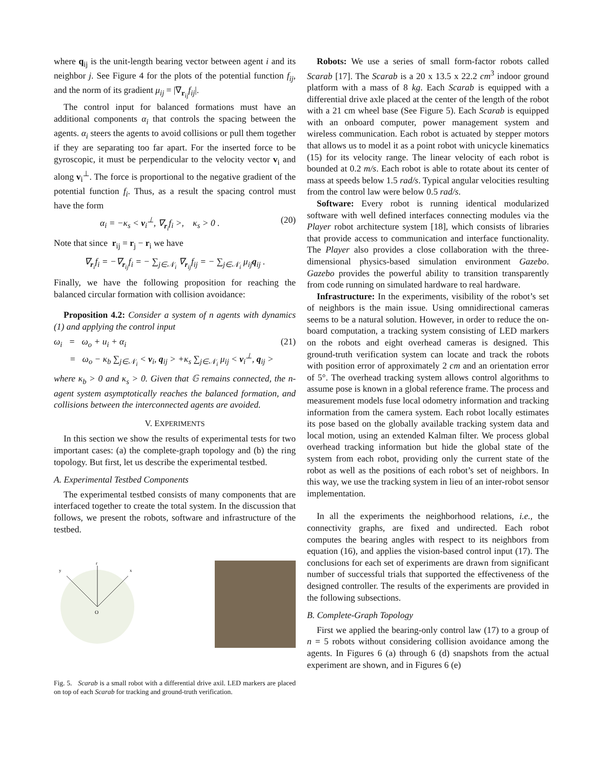where q<sub>ij</sub> is the unit-length bearing vector between agent i and its neighbor j. See Figure 4 for the plots of the potential function f<sub>ij</sub>, and the norm of its gradient μ<sub>ij</sub> = |∇<sub>r<sub>ij</sub></sub>f<sub>ij</sub>|.
The control input for balanced formations must have an additional components α<sub>i</sub> that controls the spacing between the agents. α<sub>i</sub> steers the agents to avoid collisions or pull them together if they are separating too far apart. For the inserted force to be gyroscopic, it must be perpendicular to the velocity vector v<sub>i</sub> and along v<sub>i</sub><sup>⊥</sup>. The force is proportional to the negative gradient of the potential function f<sub>i</sub>. Thus, as a result the spacing control must have the form
α<sub>i</sub> = −κ<sub>s</sub> < v<sub>i</sub><sup>⊥</sup>, ∇<sub>r<sub>i</sub></sub>f<sub>i</sub> >, κ<sub>s</sub> > 0 . (20)
Note that since r<sub>ij</sub> = r<sub>j</sub> − r<sub>i</sub> we have
∇<sub>r<sub>i</sub></sub>f<sub>i</sub> = −∇<sub>r<sub>ij</sub></sub>f<sub>i</sub> = − ∑<sub>j∈𝒩<sub>i</sub></sub> ∇<sub>r<sub>ij</sub></sub>f<sub>ij</sub> = − ∑<sub>j∈𝒩<sub>i</sub></sub> μ<sub>ij</sub>q<sub>ij</sub> .
Finally, we have the following proposition for reaching the balanced circular formation with collision avoidance:
Proposition 4.2: Consider a system of n agents with dynamics (1) and applying the control input
ω<sub>i</sub> = ω<sub>o</sub> + u<sub>i</sub> + α<sub>i</sub>
= ω<sub>o</sub> − κ<sub>b</sub> ∑<sub>j∈𝒩<sub>i</sub></sub> < v<sub>i</sub>, q<sub>ij</sub> > +κ<sub>s</sub> ∑<sub>j∈𝒩<sub>i</sub></sub> μ<sub>ij</sub> < v<sub>i</sub><sup>⊥</sup>, q<sub>ij</sub> > (21)
where κ<sub>b</sub> > 0 and κ<sub>s</sub> > 0. Given that 𝔾 remains connected, the n-agent system asymptotically reaches the balanced formation, and collisions between the interconnected agents are avoided.
V. EXPERIMENTS
In this section we show the results of experimental tests for two important cases: (a) the complete-graph topology and (b) the ring topology. But first, let us describe the experimental testbed.
A. Experimental Testbed Components
The experimental testbed consists of many components that are interfaced together to create the total system. In the discussion that follows, we present the robots, software and infrastructure of the testbed.
O
x
y
r
Fig. 5. Scarab is a small robot with a differential drive axil. LED markers are placed on top of each Scarab for tracking and ground-truth verification.
Robots: We use a series of small form-factor robots called Scarab [17]. The Scarab is a 20 x 13.5 x 22.2 cm<sup>3</sup> indoor ground platform with a mass of 8 kg. Each Scarab is equipped with a differential drive axle placed at the center of the length of the robot with a 21 cm wheel base (See Figure 5). Each Scarab is equipped with an onboard computer, power management system and wireless communication. Each robot is actuated by stepper motors that allows us to model it as a point robot with unicycle kinematics (15) for its velocity range. The linear velocity of each robot is bounded at 0.2 m/s. Each robot is able to rotate about its center of mass at speeds below 1.5 rad/s. Typical angular velocities resulting from the control law were below 0.5 rad/s.
Software: Every robot is running identical modularized software with well defined interfaces connecting modules via the Player robot architecture system [18], which consists of libraries that provide access to communication and interface functionality. The Player also provides a close collaboration with the three-dimensional physics-based simulation environment Gazebo. Gazebo provides the powerful ability to transition transparently from code running on simulated hardware to real hardware.
Infrastructure: In the experiments, visibility of the robot’s set of neighbors is the main issue. Using omnidirectional cameras seems to be a natural solution. However, in order to reduce the on-board computation, a tracking system consisting of LED markers on the robots and eight overhead cameras is designed. This ground-truth verification system can locate and track the robots with position error of approximately 2 cm and an orientation error of 5°. The overhead tracking system allows control algorithms to assume pose is known in a global reference frame. The process and measurement models fuse local odometry information and tracking information from the camera system. Each robot locally estimates its pose based on the globally available tracking system data and local motion, using an extended Kalman filter. We process global overhead tracking information but hide the global state of the system from each robot, providing only the current state of the robot as well as the positions of each robot’s set of neighbors. In this way, we use the tracking system in lieu of an inter-robot sensor implementation.
In all the experiments the neighborhood relations, i.e., the connectivity graphs, are fixed and undirected. Each robot computes the bearing angles with respect to its neighbors from equation (16), and applies the vision-based control input (17). The conclusions for each set of experiments are drawn from significant number of successful trials that supported the effectiveness of the designed controller. The results of the experiments are provided in the following subsections.
B. Complete-Graph Topology
First we applied the bearing-only control law (17) to a group of n = 5 robots without considering collision avoidance among the agents. In Figures 6 (a) through 6 (d) snapshots from the actual experiment are shown, and in Figures 6 (e)